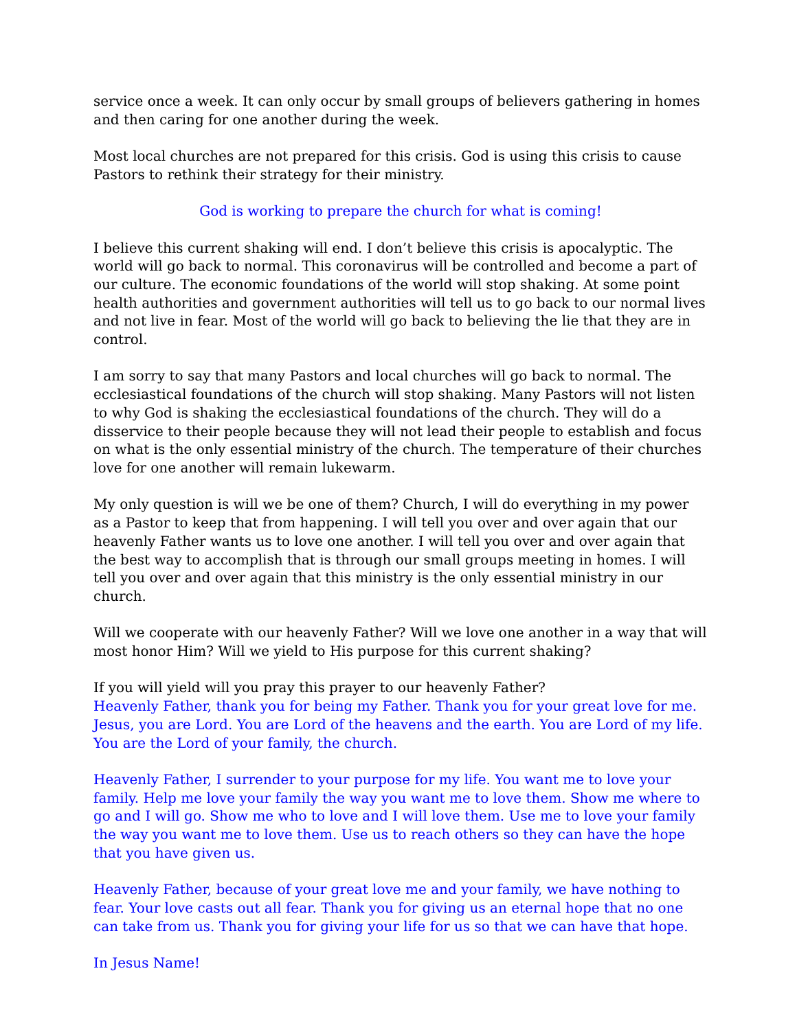service once a week. It can only occur by small groups of believers gathering in homes and then caring for one another during the week.
Most local churches are not prepared for this crisis. God is using this crisis to cause Pastors to rethink their strategy for their ministry.
God is working to prepare the church for what is coming!
I believe this current shaking will end. I don’t believe this crisis is apocalyptic. The world will go back to normal. This coronavirus will be controlled and become a part of our culture. The economic foundations of the world will stop shaking. At some point health authorities and government authorities will tell us to go back to our normal lives and not live in fear. Most of the world will go back to believing the lie that they are in control.
I am sorry to say that many Pastors and local churches will go back to normal. The ecclesiastical foundations of the church will stop shaking. Many Pastors will not listen to why God is shaking the ecclesiastical foundations of the church. They will do a disservice to their people because they will not lead their people to establish and focus on what is the only essential ministry of the church. The temperature of their churches love for one another will remain lukewarm.
My only question is will we be one of them? Church, I will do everything in my power as a Pastor to keep that from happening. I will tell you over and over again that our heavenly Father wants us to love one another. I will tell you over and over again that the best way to accomplish that is through our small groups meeting in homes. I will tell you over and over again that this ministry is the only essential ministry in our church.
Will we cooperate with our heavenly Father? Will we love one another in a way that will most honor Him? Will we yield to His purpose for this current shaking?
If you will yield will you pray this prayer to our heavenly Father?
Heavenly Father, thank you for being my Father. Thank you for your great love for me. Jesus, you are Lord. You are Lord of the heavens and the earth. You are Lord of my life. You are the Lord of your family, the church.
Heavenly Father, I surrender to your purpose for my life. You want me to love your family. Help me love your family the way you want me to love them. Show me where to go and I will go. Show me who to love and I will love them. Use me to love your family the way you want me to love them. Use us to reach others so they can have the hope that you have given us.
Heavenly Father, because of your great love me and your family, we have nothing to fear. Your love casts out all fear. Thank you for giving us an eternal hope that no one can take from us. Thank you for giving your life for us so that we can have that hope.
In Jesus Name!